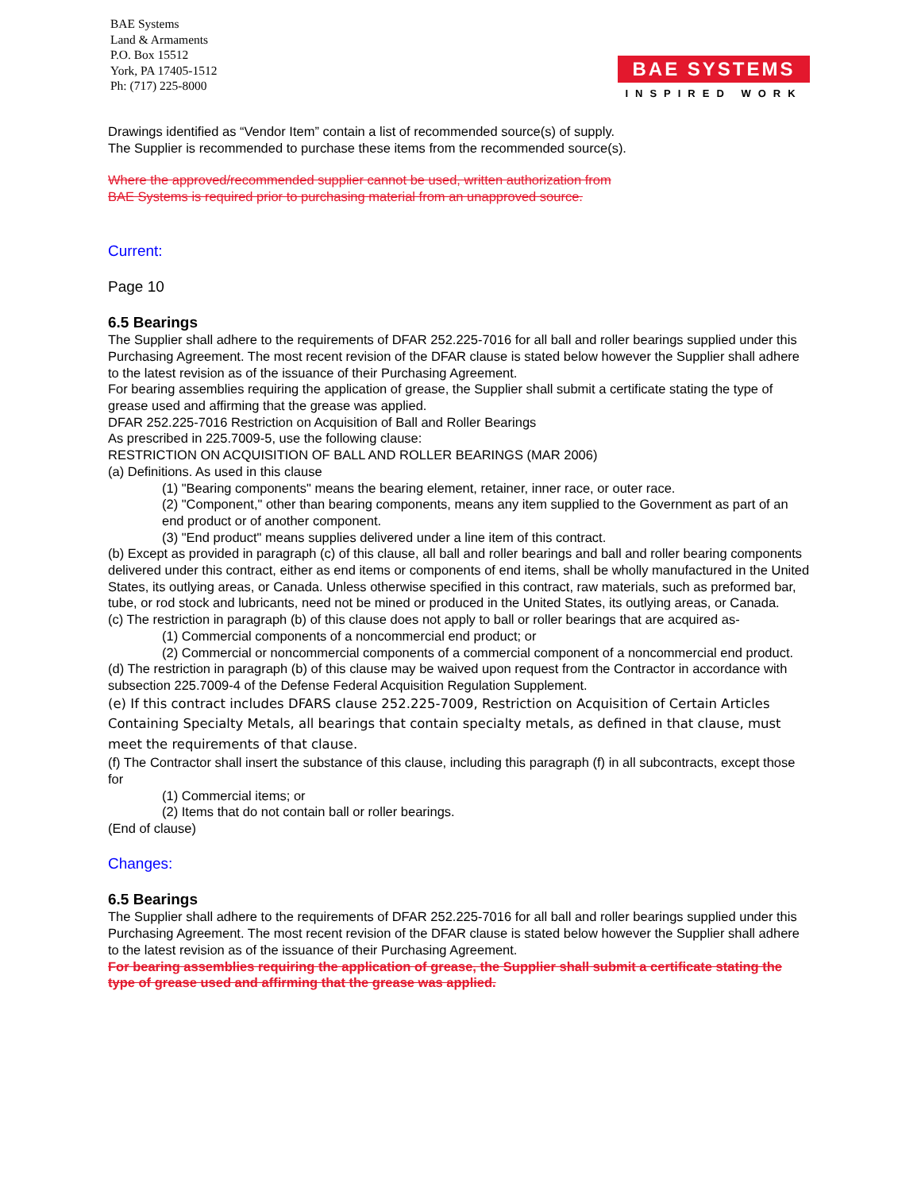BAE Systems
Land & Armaments
P.O. Box 15512
York, PA 17405-1512
Ph: (717) 225-8000
BAE SYSTEMS
INSPIRED WORK
Drawings identified as “Vendor Item” contain a list of recommended source(s) of supply.
The Supplier is recommended to purchase these items from the recommended source(s).
Where the approved/recommended supplier cannot be used, written authorization from
BAE Systems is required prior to purchasing material from an unapproved source.
Current:
Page 10
6.5 Bearings
The Supplier shall adhere to the requirements of DFAR 252.225-7016 for all ball and roller bearings supplied under this Purchasing Agreement. The most recent revision of the DFAR clause is stated below however the Supplier shall adhere to the latest revision as of the issuance of their Purchasing Agreement.
For bearing assemblies requiring the application of grease, the Supplier shall submit a certificate stating the type of grease used and affirming that the grease was applied.
DFAR 252.225-7016 Restriction on Acquisition of Ball and Roller Bearings
As prescribed in 225.7009-5, use the following clause:
RESTRICTION ON ACQUISITION OF BALL AND ROLLER BEARINGS (MAR 2006)
(a) Definitions. As used in this clause
(1) "Bearing components" means the bearing element, retainer, inner race, or outer race.
(2) "Component," other than bearing components, means any item supplied to the Government as part of an end product or of another component.
(3) "End product" means supplies delivered under a line item of this contract.
(b) Except as provided in paragraph (c) of this clause, all ball and roller bearings and ball and roller bearing components delivered under this contract, either as end items or components of end items, shall be wholly manufactured in the United States, its outlying areas, or Canada. Unless otherwise specified in this contract, raw materials, such as preformed bar, tube, or rod stock and lubricants, need not be mined or produced in the United States, its outlying areas, or Canada.
(c) The restriction in paragraph (b) of this clause does not apply to ball or roller bearings that are acquired as-
(1) Commercial components of a noncommercial end product; or
(2) Commercial or noncommercial components of a commercial component of a noncommercial end product.
(d) The restriction in paragraph (b) of this clause may be waived upon request from the Contractor in accordance with subsection 225.7009-4 of the Defense Federal Acquisition Regulation Supplement.
(e) If this contract includes DFARS clause 252.225-7009, Restriction on Acquisition of Certain Articles Containing Specialty Metals, all bearings that contain specialty metals, as defined in that clause, must meet the requirements of that clause.
(f) The Contractor shall insert the substance of this clause, including this paragraph (f) in all subcontracts, except those for
(1) Commercial items; or
(2) Items that do not contain ball or roller bearings.
(End of clause)
Changes:
6.5 Bearings
The Supplier shall adhere to the requirements of DFAR 252.225-7016 for all ball and roller bearings supplied under this Purchasing Agreement. The most recent revision of the DFAR clause is stated below however the Supplier shall adhere to the latest revision as of the issuance of their Purchasing Agreement.
For bearing assemblies requiring the application of grease, the Supplier shall submit a certificate stating the type of grease used and affirming that the grease was applied.